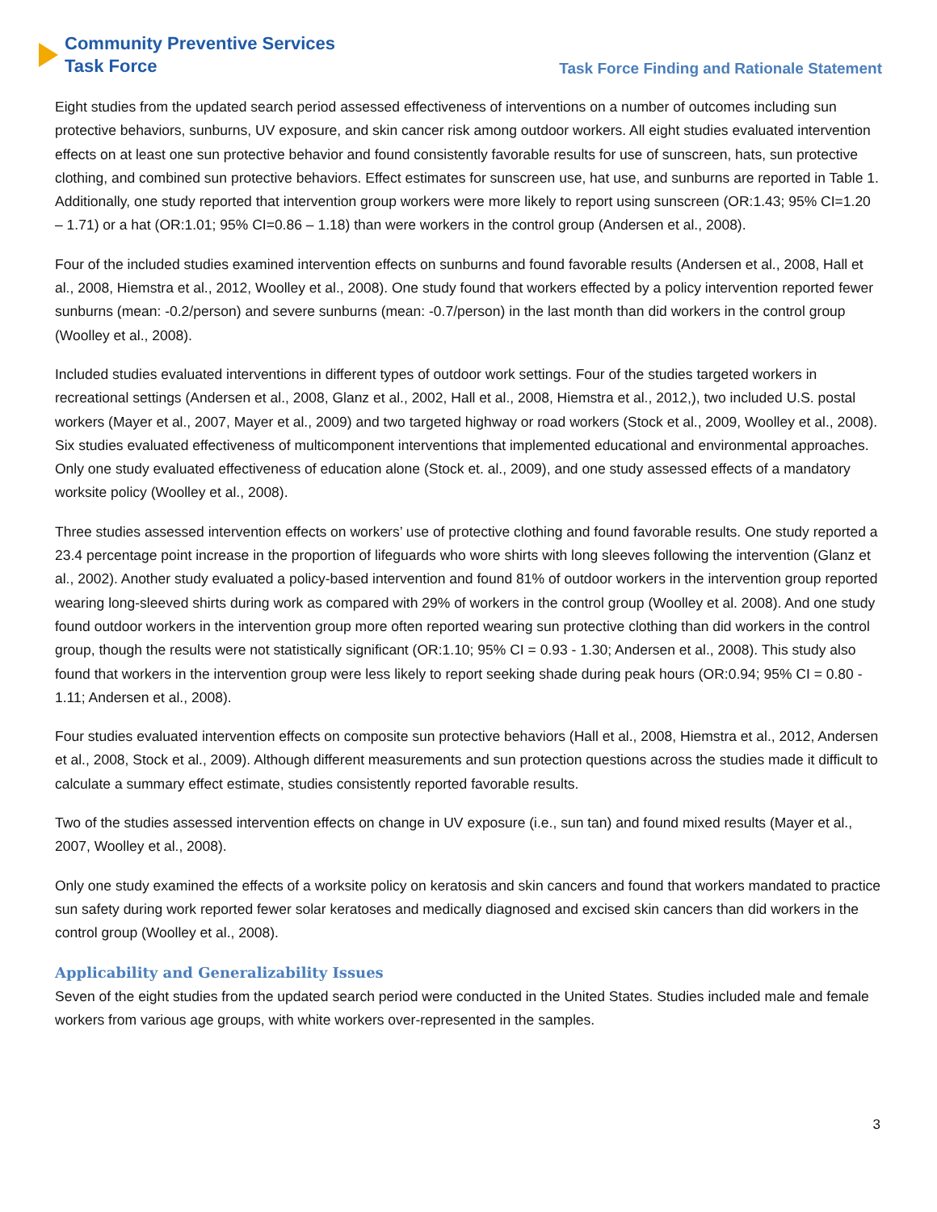Community Preventive Services
Task Force
Task Force Finding and Rationale Statement
Eight studies from the updated search period assessed effectiveness of interventions on a number of outcomes including sun protective behaviors, sunburns, UV exposure, and skin cancer risk among outdoor workers. All eight studies evaluated intervention effects on at least one sun protective behavior and found consistently favorable results for use of sunscreen, hats, sun protective clothing, and combined sun protective behaviors. Effect estimates for sunscreen use, hat use, and sunburns are reported in Table 1. Additionally, one study reported that intervention group workers were more likely to report using sunscreen (OR:1.43; 95% CI=1.20 – 1.71) or a hat (OR:1.01; 95% CI=0.86 – 1.18) than were workers in the control group (Andersen et al., 2008).
Four of the included studies examined intervention effects on sunburns and found favorable results (Andersen et al., 2008, Hall et al., 2008, Hiemstra et al., 2012, Woolley et al., 2008). One study found that workers effected by a policy intervention reported fewer sunburns (mean: -0.2/person) and severe sunburns (mean: -0.7/person) in the last month than did workers in the control group (Woolley et al., 2008).
Included studies evaluated interventions in different types of outdoor work settings. Four of the studies targeted workers in recreational settings (Andersen et al., 2008, Glanz et al., 2002, Hall et al., 2008, Hiemstra et al., 2012,), two included U.S. postal workers (Mayer et al., 2007, Mayer et al., 2009) and two targeted highway or road workers (Stock et al., 2009, Woolley et al., 2008). Six studies evaluated effectiveness of multicomponent interventions that implemented educational and environmental approaches. Only one study evaluated effectiveness of education alone (Stock et. al., 2009), and one study assessed effects of a mandatory worksite policy (Woolley et al., 2008).
Three studies assessed intervention effects on workers’ use of protective clothing and found favorable results. One study reported a 23.4 percentage point increase in the proportion of lifeguards who wore shirts with long sleeves following the intervention (Glanz et al., 2002). Another study evaluated a policy-based intervention and found 81% of outdoor workers in the intervention group reported wearing long-sleeved shirts during work as compared with 29% of workers in the control group (Woolley et al. 2008). And one study found outdoor workers in the intervention group more often reported wearing sun protective clothing than did workers in the control group, though the results were not statistically significant (OR:1.10; 95% CI = 0.93 - 1.30; Andersen et al., 2008). This study also found that workers in the intervention group were less likely to report seeking shade during peak hours (OR:0.94; 95% CI = 0.80 - 1.11; Andersen et al., 2008).
Four studies evaluated intervention effects on composite sun protective behaviors (Hall et al., 2008, Hiemstra et al., 2012, Andersen et al., 2008, Stock et al., 2009). Although different measurements and sun protection questions across the studies made it difficult to calculate a summary effect estimate, studies consistently reported favorable results.
Two of the studies assessed intervention effects on change in UV exposure (i.e., sun tan) and found mixed results (Mayer et al., 2007, Woolley et al., 2008).
Only one study examined the effects of a worksite policy on keratosis and skin cancers and found that workers mandated to practice sun safety during work reported fewer solar keratoses and medically diagnosed and excised skin cancers than did workers in the control group (Woolley et al., 2008).
Applicability and Generalizability Issues
Seven of the eight studies from the updated search period were conducted in the United States. Studies included male and female workers from various age groups, with white workers over-represented in the samples.
3